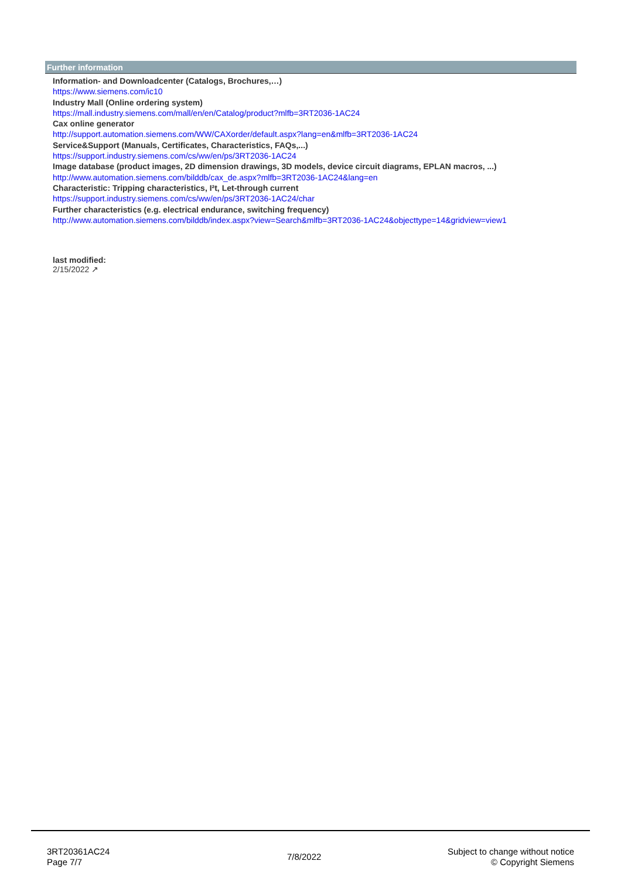Further information
Information- and Downloadcenter (Catalogs, Brochures,…)
https://www.siemens.com/ic10
Industry Mall (Online ordering system)
https://mall.industry.siemens.com/mall/en/en/Catalog/product?mlfb=3RT2036-1AC24
Cax online generator
http://support.automation.siemens.com/WW/CAXorder/default.aspx?lang=en&mlfb=3RT2036-1AC24
Service&Support (Manuals, Certificates, Characteristics, FAQs,...)
https://support.industry.siemens.com/cs/ww/en/ps/3RT2036-1AC24
Image database (product images, 2D dimension drawings, 3D models, device circuit diagrams, EPLAN macros, ...)
http://www.automation.siemens.com/bilddb/cax_de.aspx?mlfb=3RT2036-1AC24&lang=en
Characteristic: Tripping characteristics, I²t, Let-through current
https://support.industry.siemens.com/cs/ww/en/ps/3RT2036-1AC24/char
Further characteristics (e.g. electrical endurance, switching frequency)
http://www.automation.siemens.com/bilddb/index.aspx?view=Search&mlfb=3RT2036-1AC24&objecttype=14&gridview=view1
last modified: 2/15/2022 ↗
3RT20361AC24
Page 7/7
7/8/2022
Subject to change without notice
© Copyright Siemens